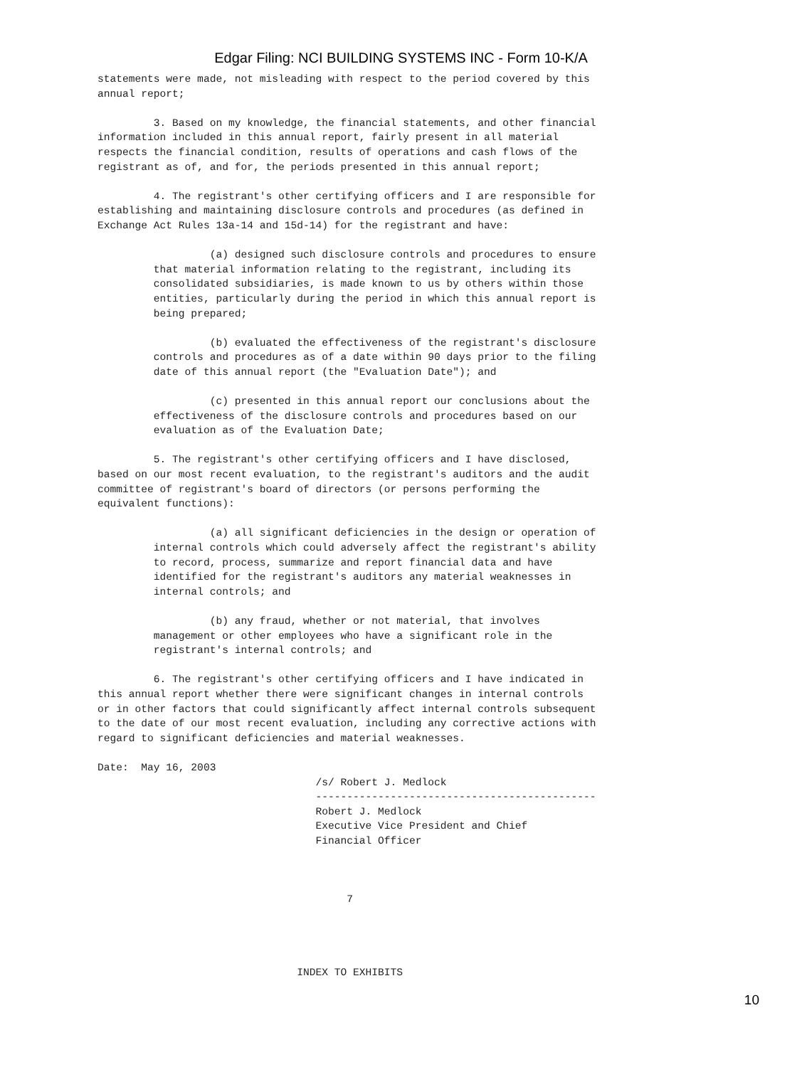Edgar Filing: NCI BUILDING SYSTEMS INC - Form 10-K/A
statements were made, not misleading with respect to the period covered by this
annual report;

         3. Based on my knowledge, the financial statements, and other financial
information included in this annual report, fairly present in all material
respects the financial condition, results of operations and cash flows of the
registrant as of, and for, the periods presented in this annual report;

         4. The registrant's other certifying officers and I are responsible for
establishing and maintaining disclosure controls and procedures (as defined in
Exchange Act Rules 13a-14 and 15d-14) for the registrant and have:

                  (a) designed such disclosure controls and procedures to ensure
         that material information relating to the registrant, including its
         consolidated subsidiaries, is made known to us by others within those
         entities, particularly during the period in which this annual report is
         being prepared;

                  (b) evaluated the effectiveness of the registrant's disclosure
         controls and procedures as of a date within 90 days prior to the filing
         date of this annual report (the "Evaluation Date"); and

                  (c) presented in this annual report our conclusions about the
         effectiveness of the disclosure controls and procedures based on our
         evaluation as of the Evaluation Date;

         5. The registrant's other certifying officers and I have disclosed,
based on our most recent evaluation, to the registrant's auditors and the audit
committee of registrant's board of directors (or persons performing the
equivalent functions):

                  (a) all significant deficiencies in the design or operation of
         internal controls which could adversely affect the registrant's ability
         to record, process, summarize and report financial data and have
         identified for the registrant's auditors any material weaknesses in
         internal controls; and

                  (b) any fraud, whether or not material, that involves
         management or other employees who have a significant role in the
         registrant's internal controls; and

         6. The registrant's other certifying officers and I have indicated in
this annual report whether there were significant changes in internal controls
or in other factors that could significantly affect internal controls subsequent
to the date of our most recent evaluation, including any corrective actions with
regard to significant deficiencies and material weaknesses.

Date:  May 16, 2003
                                   /s/ Robert J. Medlock
                                   ---------------------------------------------
                                   Robert J. Medlock
                                   Executive Vice President and Chief
                                   Financial Officer



                                        7




                                INDEX TO EXHIBITS
10